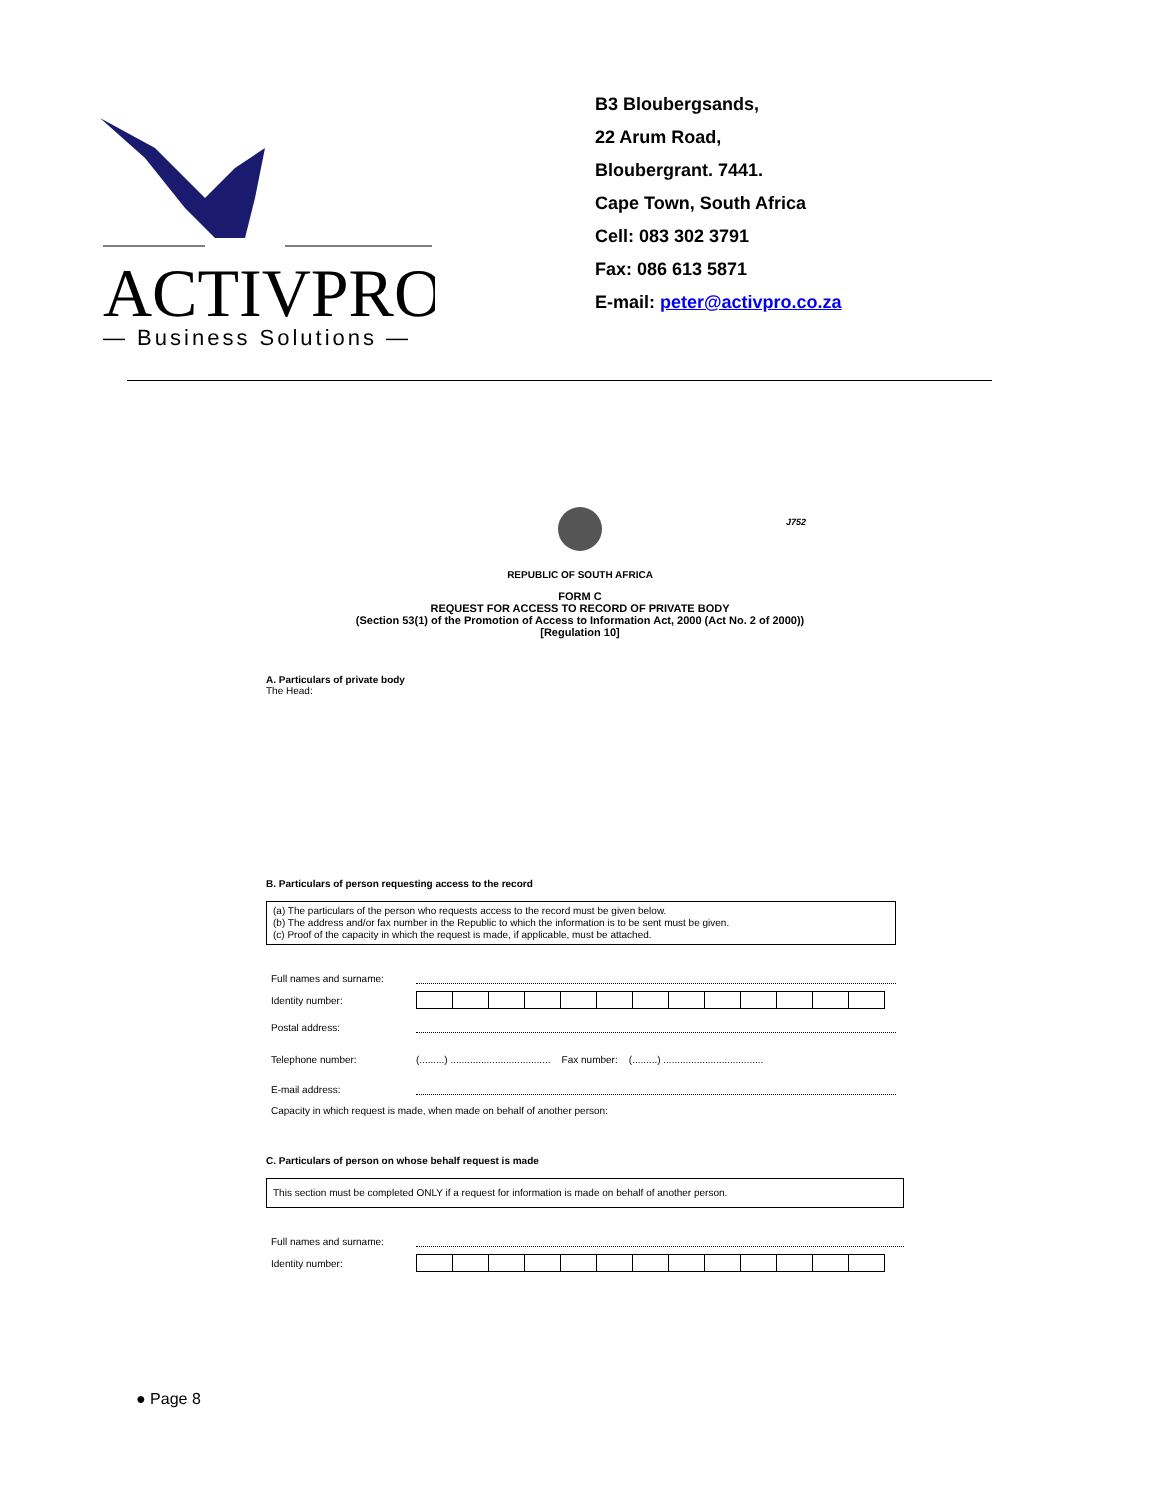ACTIVPRO
— Business Solutions —
B3 Bloubergsands,
22 Arum Road,
Bloubergrant. 7441.
Cape Town, South Africa
Cell: 083 302 3791
Fax: 086 613 5871
E-mail: peter@activpro.co.za
J752
REPUBLIC OF SOUTH AFRICA
FORM C
REQUEST FOR ACCESS TO RECORD OF PRIVATE BODY
(Section 53(1) of the Promotion of Access to Information Act, 2000 (Act No. 2 of 2000))
[Regulation 10]
A. Particulars of private body
The Head:
B. Particulars of person requesting access to the record
(a) The particulars of the person who requests access to the record must be given below.
(b) The address and/or fax number in the Republic to which the information is to be sent must be given.
(c) Proof of the capacity in which the request is made, if applicable, must be attached.
Full names and surname:
Identity number:
Postal address:
Telephone number: (.........) .................................... Fax number: (.........) ....................................
E-mail address:
Capacity in which request is made, when made on behalf of another person:
C. Particulars of person on whose behalf request is made
This section must be completed ONLY if a request for information is made on behalf of another person.
Full names and surname:
Identity number:
● Page 8